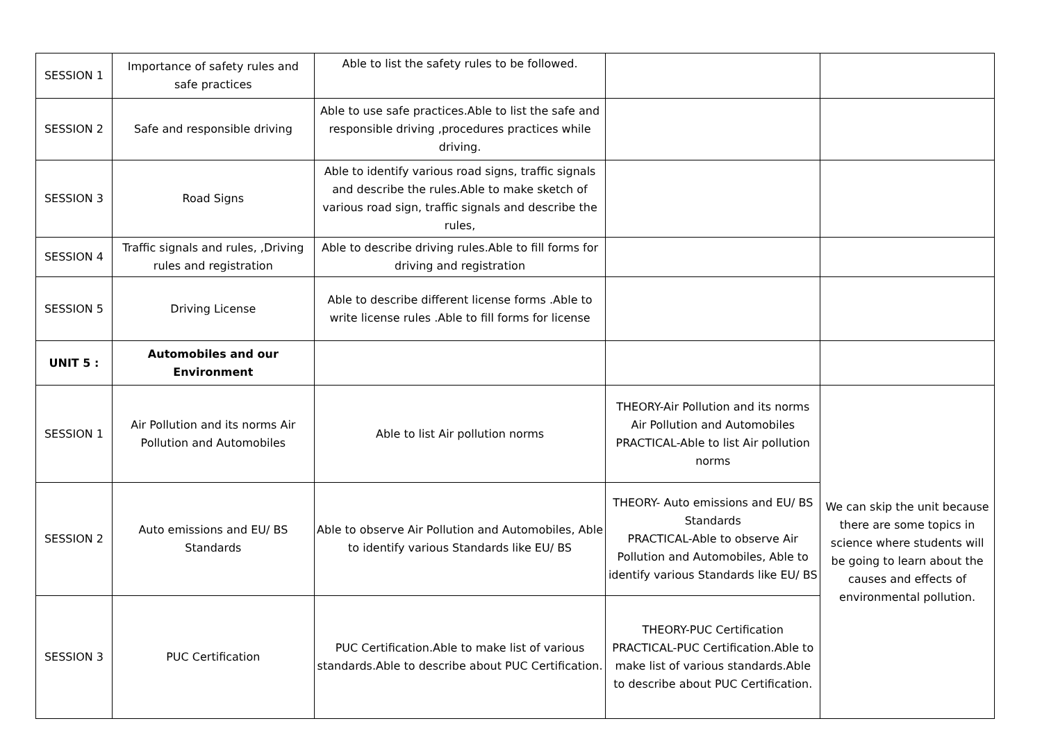| SESSION 1 | Importance of safety rules and safe practices | Able to list the safety rules to be followed. | | |
| SESSION 2 | Safe and responsible driving | Able to use safe practices.Able to list the safe and responsible driving ,procedures practices while driving. | | |
| SESSION 3 | Road Signs | Able to identify various road signs, traffic signals and describe the rules.Able to make sketch of various road sign, traffic signals and describe the rules, | | |
| SESSION 4 | Traffic signals and rules, ,Driving rules and registration | Able to describe driving rules.Able to fill forms for driving and registration | | |
| SESSION 5 | Driving License | Able to describe different license forms .Able to write license rules .Able to fill forms for license | | |
| UNIT 5 : | Automobiles and our Environment | | | |
| SESSION 1 | Air Pollution and its norms Air Pollution and Automobiles | Able to list Air pollution norms | THEORY-Air Pollution and its norms Air Pollution and Automobiles PRACTICAL-Able to list Air pollution norms | We can skip the unit because there are some topics in science where students will be going to learn about the causes and effects of environmental pollution. |
| SESSION 2 | Auto emissions and EU/ BS Standards | Able to observe Air Pollution and Automobiles, Able to identify various Standards like EU/ BS | THEORY- Auto emissions and EU/ BS Standards PRACTICAL-Able to observe Air Pollution and Automobiles, Able to identify various Standards like EU/ BS | |
| SESSION 3 | PUC Certification | PUC Certification.Able to make list of various standards.Able to describe about PUC Certification. | THEORY-PUC Certification PRACTICAL-PUC Certification.Able to make list of various standards.Able to describe about PUC Certification. | |